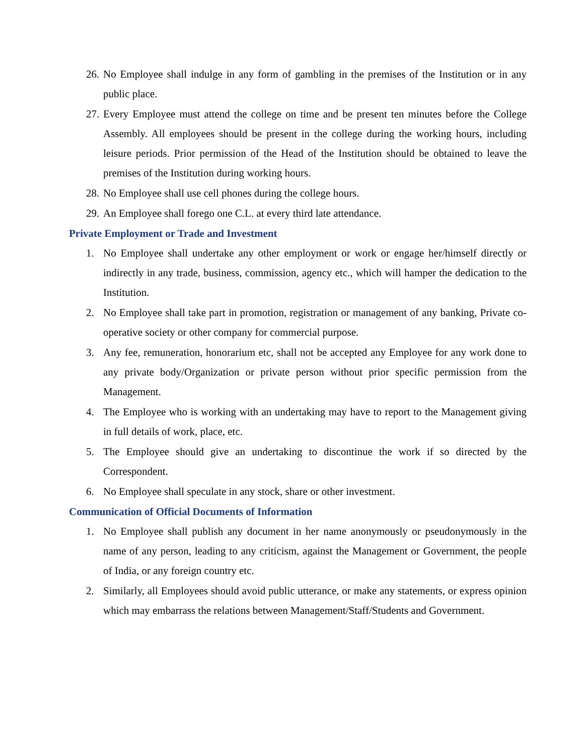26. No Employee shall indulge in any form of gambling in the premises of the Institution or in any public place.
27. Every Employee must attend the college on time and be present ten minutes before the College Assembly. All employees should be present in the college during the working hours, including leisure periods. Prior permission of the Head of the Institution should be obtained to leave the premises of the Institution during working hours.
28. No Employee shall use cell phones during the college hours.
29. An Employee shall forego one C.L. at every third late attendance.
Private Employment or Trade and Investment
1. No Employee shall undertake any other employment or work or engage her/himself directly or indirectly in any trade, business, commission, agency etc., which will hamper the dedication to the Institution.
2. No Employee shall take part in promotion, registration or management of any banking, Private co-operative society or other company for commercial purpose.
3. Any fee, remuneration, honorarium etc, shall not be accepted any Employee for any work done to any private body/Organization or private person without prior specific permission from the Management.
4. The Employee who is working with an undertaking may have to report to the Management giving in full details of work, place, etc.
5. The Employee should give an undertaking to discontinue the work if so directed by the Correspondent.
6. No Employee shall speculate in any stock, share or other investment.
Communication of Official Documents of Information
1. No Employee shall publish any document in her name anonymously or pseudonymously in the name of any person, leading to any criticism, against the Management or Government, the people of India, or any foreign country etc.
2. Similarly, all Employees should avoid public utterance, or make any statements, or express opinion which may embarrass the relations between Management/Staff/Students and Government.